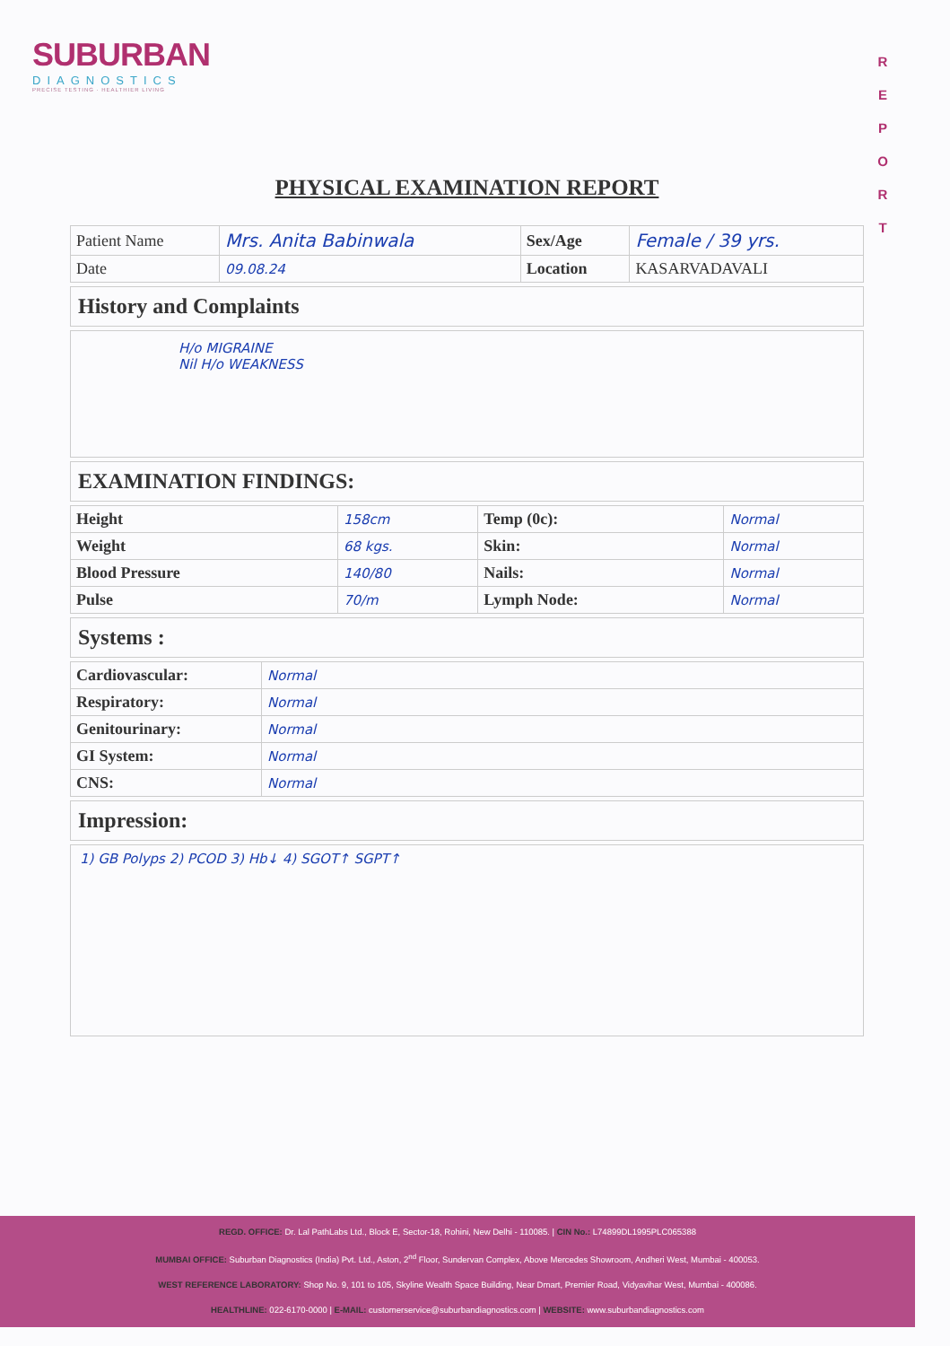SUBURBAN
DIAGNOSTICS
PRECISE TESTING · HEALTHIER LIVING
R
E
P
O
R
T
PHYSICAL EXAMINATION REPORT
| Patient Name | Mrs. Anita Babinwala | Sex/Age | Female / 39 yrs. |
| Date | 09.08.24 | Location | KASARVADAVALI |
History and Complaints
H/o MIGRAINE
Nil H/o WEAKNESS
EXAMINATION FINDINGS:
| Height | 158cm | Temp (0c): | Normal |
| Weight | 68 kgs. | Skin: | Normal |
| Blood Pressure | 140/80 | Nails: | Normal |
| Pulse | 70/m | Lymph Node: | Normal |
Systems :
| Cardiovascular: | Normal |
| Respiratory: | Normal |
| Genitourinary: | Normal |
| GI System: | Normal |
| CNS: | Normal |
Impression:
1) GB Polyps 2) PCOD 3) Hb↓ 4) SGOT↑ SGPT↑
REGD. OFFICE: Dr. Lal PathLabs Ltd., Block E, Sector-18, Rohini, New Delhi - 110085. | CIN No.: L74899DL1995PLC065388
MUMBAI OFFICE: Suburban Diagnostics (India) Pvt. Ltd., Aston, 2<sup>nd</sup> Floor, Sundervan Complex, Above Mercedes Showroom, Andheri West, Mumbai - 400053.
WEST REFERENCE LABORATORY: Shop No. 9, 101 to 105, Skyline Wealth Space Building, Near Dmart, Premier Road, Vidyavihar West, Mumbai - 400086.
HEALTHLINE: 022-6170-0000 | E-MAIL: customerservice@suburbandiagnostics.com | WEBSITE: www.suburbandiagnostics.com